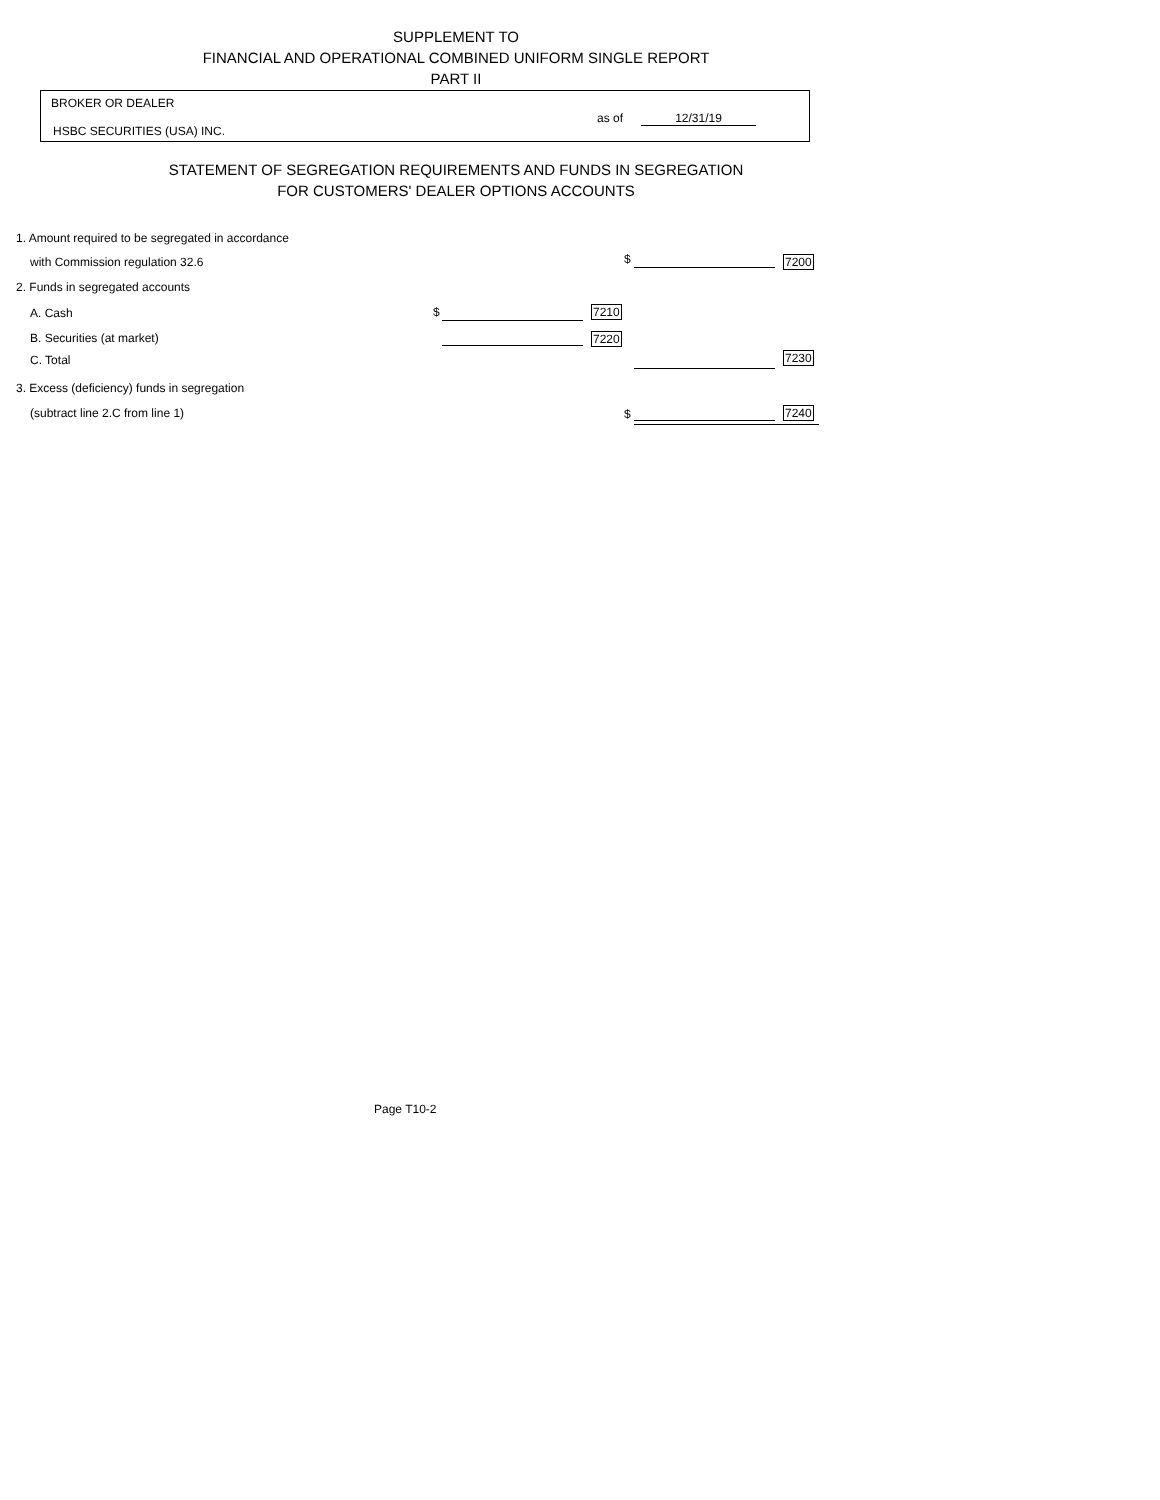SUPPLEMENT TO
FINANCIAL AND OPERATIONAL COMBINED UNIFORM SINGLE REPORT
PART II
BROKER OR DEALER
as of 12/31/19
HSBC SECURITIES (USA) INC.
STATEMENT OF SEGREGATION REQUIREMENTS AND FUNDS IN SEGREGATION
FOR CUSTOMERS' DEALER OPTIONS ACCOUNTS
1. Amount required to be segregated in accordance
with Commission regulation 32.6
$ 7200
2. Funds in segregated accounts
A. Cash $ 7210
B. Securities (at market) 7220
C. Total 7230
3. Excess (deficiency) funds in segregation
(subtract line 2.C from line 1)
$ 7240
Page T10-2